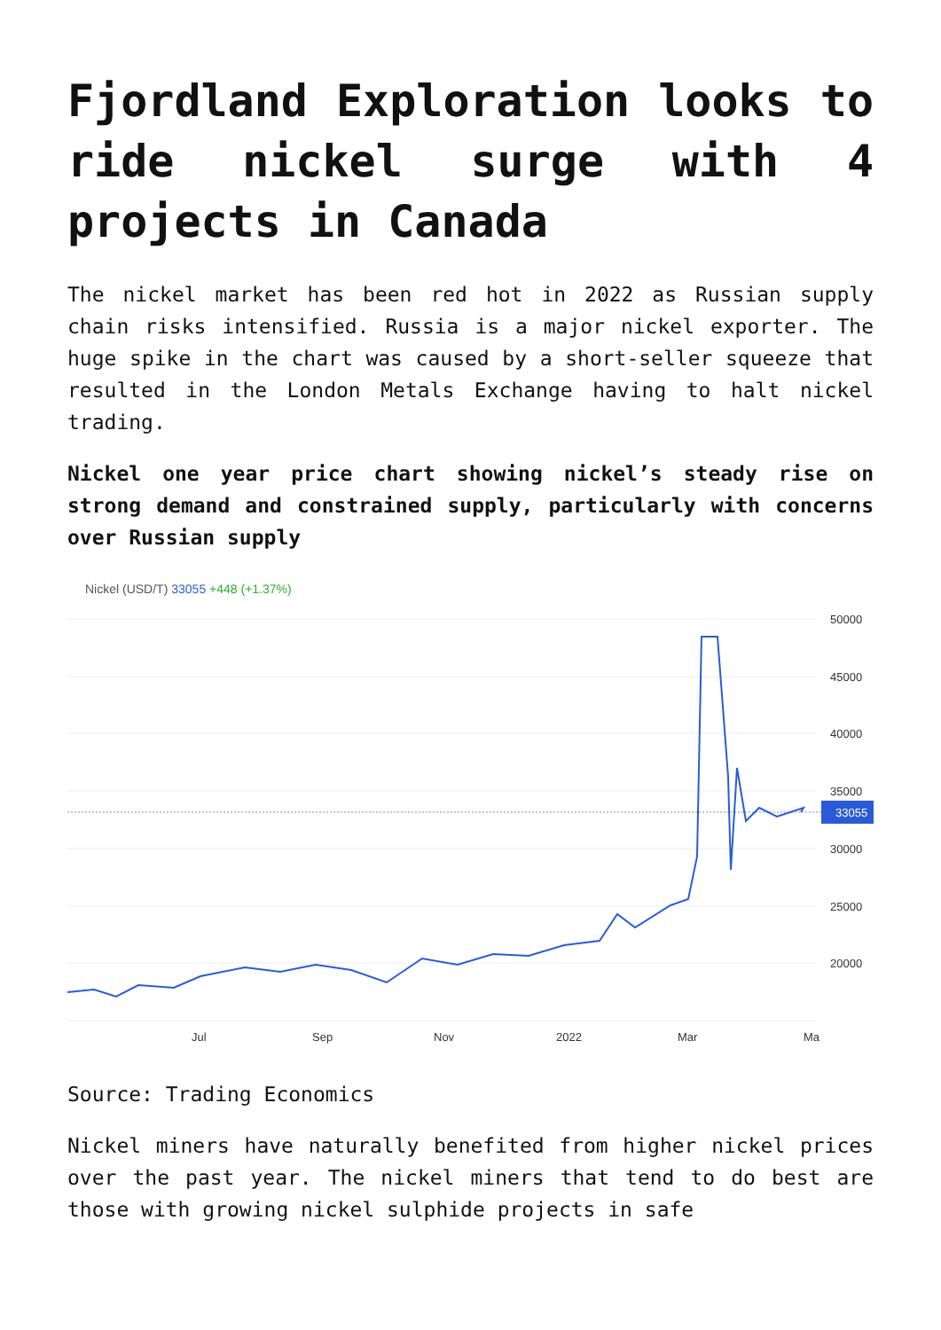Fjordland Exploration looks to ride nickel surge with 4 projects in Canada
The nickel market has been red hot in 2022 as Russian supply chain risks intensified. Russia is a major nickel exporter. The huge spike in the chart was caused by a short-seller squeeze that resulted in the London Metals Exchange having to halt nickel trading.
Nickel one year price chart showing nickel’s steady rise on strong demand and constrained supply, particularly with concerns over Russian supply
Nickel (USD/T) 33055 +448 (+1.37%)
50000
45000
40000
35000
33055
30000
25000
20000
Jul
Sep
Nov
2022
Mar
Ma
Source: Trading Economics
Nickel miners have naturally benefited from higher nickel prices over the past year. The nickel miners that tend to do best are those with growing nickel sulphide projects in safe